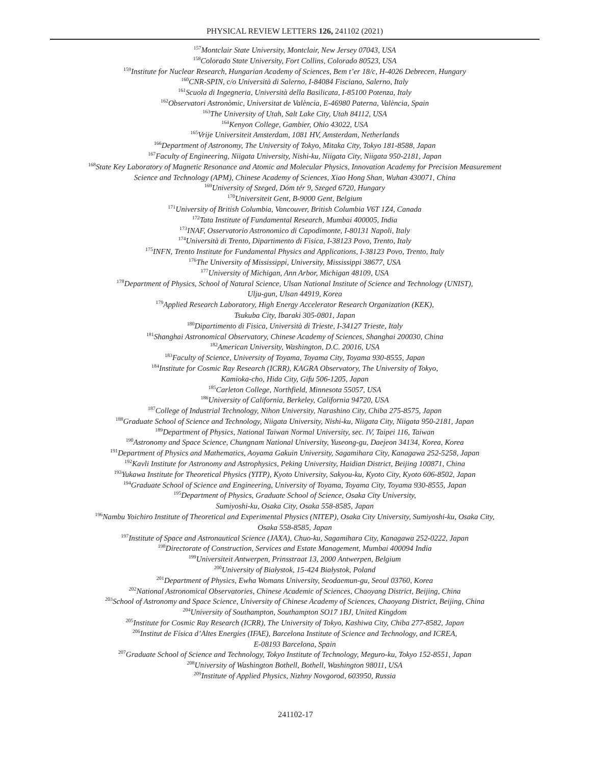PHYSICAL REVIEW LETTERS 126, 241102 (2021)
<sup>157</sup> Montclair State University, Montclair, New Jersey 07043, USA
<sup>158</sup> Colorado State University, Fort Collins, Colorado 80523, USA
<sup>159</sup> Institute for Nuclear Research, Hungarian Academy of Sciences, Bem t’er 18/c, H-4026 Debrecen, Hungary
<sup>160</sup>CNR-SPIN, c/o Università di Salerno, I-84084 Fisciano, Salerno, Italy
<sup>161</sup> Scuola di Ingegneria, Università della Basilicata, I-85100 Potenza, Italy
<sup>162</sup> Observatori Astronòmic, Universitat de València, E-46980 Paterna, València, Spain
<sup>163</sup> The University of Utah, Salt Lake City, Utah 84112, USA
<sup>164</sup> Kenyon College, Gambier, Ohio 43022, USA
<sup>165</sup> Vrije Universiteit Amsterdam, 1081 HV, Amsterdam, Netherlands
<sup>166</sup> Department of Astronomy, The University of Tokyo, Mitaka City, Tokyo 181-8588, Japan
<sup>167</sup> Faculty of Engineering, Niigata University, Nishi-ku, Niigata City, Niigata 950-2181, Japan
<sup>168</sup> State Key Laboratory of Magnetic Resonance and Atomic and Molecular Physics, Innovation Academy for Precision Measurement
Science and Technology (APM), Chinese Academy of Sciences, Xiao Hong Shan, Wuhan 430071, China
<sup>169</sup> University of Szeged, Dóm tér 9, Szeged 6720, Hungary
<sup>170</sup> Universiteit Gent, B-9000 Gent, Belgium
<sup>171</sup> University of British Columbia, Vancouver, British Columbia V6T 1Z4, Canada
<sup>172</sup> Tata Institute of Fundamental Research, Mumbai 400005, India
<sup>173</sup>INAF, Osservatorio Astronomico di Capodimonte, I-80131 Napoli, Italy
<sup>174</sup> Università di Trento, Dipartimento di Fisica, I-38123 Povo, Trento, Italy
<sup>175</sup>INFN, Trento Institute for Fundamental Physics and Applications, I-38123 Povo, Trento, Italy
<sup>176</sup> The University of Mississippi, University, Mississippi 38677, USA
<sup>177</sup> University of Michigan, Ann Arbor, Michigan 48109, USA
<sup>178</sup> Department of Physics, School of Natural Science, Ulsan National Institute of Science and Technology (UNIST),
Ulju-gun, Ulsan 44919, Korea
<sup>179</sup> Applied Research Laboratory, High Energy Accelerator Research Organization (KEK),
Tsukuba City, Ibaraki 305-0801, Japan
<sup>180</sup> Dipartimento di Fisica, Università di Trieste, I-34127 Trieste, Italy
<sup>181</sup> Shanghai Astronomical Observatory, Chinese Academy of Sciences, Shanghai 200030, China
<sup>182</sup> American University, Washington, D.C. 20016, USA
<sup>183</sup> Faculty of Science, University of Toyama, Toyama City, Toyama 930-8555, Japan
<sup>184</sup> Institute for Cosmic Ray Research (ICRR), KAGRA Observatory, The University of Tokyo,
Kamioka-cho, Hida City, Gifu 506-1205, Japan
<sup>185</sup> Carleton College, Northfield, Minnesota 55057, USA
<sup>186</sup> University of California, Berkeley, California 94720, USA
<sup>187</sup> College of Industrial Technology, Nihon University, Narashino City, Chiba 275-8575, Japan
<sup>188</sup> Graduate School of Science and Technology, Niigata University, Nishi-ku, Niigata City, Niigata 950-2181, Japan
<sup>189</sup> Department of Physics, National Taiwan Normal University, sec. IV, Taipei 116, Taiwan
<sup>190</sup> Astronomy and Space Science, Chungnam National University, Yuseong-gu, Daejeon 34134, Korea, Korea
<sup>191</sup> Department of Physics and Mathematics, Aoyama Gakuin University, Sagamihara City, Kanagawa 252-5258, Japan
<sup>192</sup> Kavli Institute for Astronomy and Astrophysics, Peking University, Haidian District, Beijing 100871, China
<sup>193</sup> Yukawa Institute for Theoretical Physics (YITP), Kyoto University, Sakyou-ku, Kyoto City, Kyoto 606-8502, Japan
<sup>194</sup> Graduate School of Science and Engineering, University of Toyama, Toyama City, Toyama 930-8555, Japan
<sup>195</sup> Department of Physics, Graduate School of Science, Osaka City University,
Sumiyoshi-ku, Osaka City, Osaka 558-8585, Japan
<sup>196</sup> Nambu Yoichiro Institute of Theoretical and Experimental Physics (NITEP), Osaka City University, Sumiyoshi-ku, Osaka City,
Osaka 558-8585, Japan
<sup>197</sup> Institute of Space and Astronautical Science (JAXA), Chuo-ku, Sagamihara City, Kanagawa 252-0222, Japan
<sup>198</sup> Directorate of Construction, Services and Estate Management, Mumbai 400094 India
<sup>199</sup> Universiteit Antwerpen, Prinsstraat 13, 2000 Antwerpen, Belgium
<sup>200</sup> University of Białystok, 15-424 Białystok, Poland
<sup>201</sup> Department of Physics, Ewha Womans University, Seodaemun-gu, Seoul 03760, Korea
<sup>202</sup> National Astronomical Observatories, Chinese Academic of Sciences, Chaoyang District, Beijing, China
<sup>203</sup> School of Astronomy and Space Science, University of Chinese Academy of Sciences, Chaoyang District, Beijing, China
<sup>204</sup> University of Southampton, Southampton SO17 1BJ, United Kingdom
<sup>205</sup> Institute for Cosmic Ray Research (ICRR), The University of Tokyo, Kashiwa City, Chiba 277-8582, Japan
<sup>206</sup> Institut de Física d’Altes Energies (IFAE), Barcelona Institute of Science and Technology, and ICREA,
E-08193 Barcelona, Spain
<sup>207</sup> Graduate School of Science and Technology, Tokyo Institute of Technology, Meguro-ku, Tokyo 152-8551, Japan
<sup>208</sup> University of Washington Bothell, Bothell, Washington 98011, USA
<sup>209</sup> Institute of Applied Physics, Nizhny Novgorod, 603950, Russia
241102-17